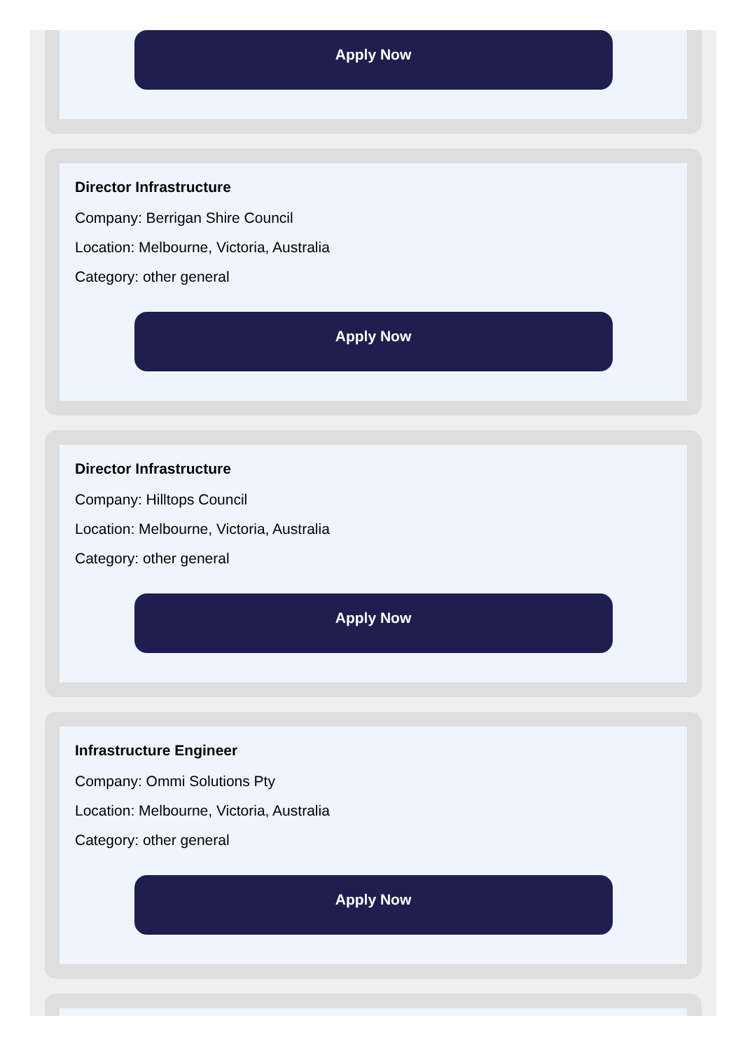Apply Now
Director Infrastructure
Company: Berrigan Shire Council
Location: Melbourne, Victoria, Australia
Category: other general
Apply Now
Director Infrastructure
Company: Hilltops Council
Location: Melbourne, Victoria, Australia
Category: other general
Apply Now
Infrastructure Engineer
Company: Ommi Solutions Pty
Location: Melbourne, Victoria, Australia
Category: other general
Apply Now